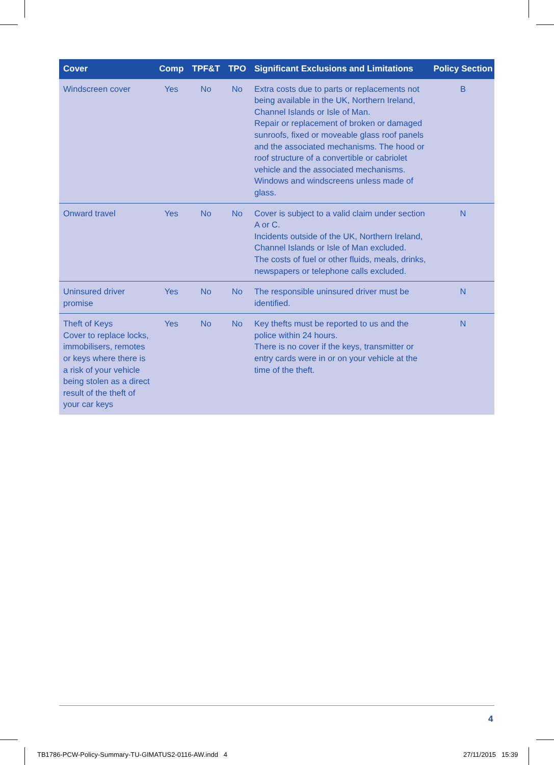| Cover | Comp | TPF&T | TPO | Significant Exclusions and Limitations | Policy Section |
| --- | --- | --- | --- | --- | --- |
| Windscreen cover | Yes | No | No | Extra costs due to parts or replacements not being available in the UK, Northern Ireland, Channel Islands or Isle of Man. Repair or replacement of broken or damaged sunroofs, fixed or moveable glass roof panels and the associated mechanisms. The hood or roof structure of a convertible or cabriolet vehicle and the associated mechanisms. Windows and windscreens unless made of glass. | B |
| Onward travel | Yes | No | No | Cover is subject to a valid claim under section A or C. Incidents outside of the UK, Northern Ireland, Channel Islands or Isle of Man excluded. The costs of fuel or other fluids, meals, drinks, newspapers or telephone calls excluded. | N |
| Uninsured driver promise | Yes | No | No | The responsible uninsured driver must be identified. | N |
| Theft of Keys Cover to replace locks, immobilisers, remotes or keys where there is a risk of your vehicle being stolen as a direct result of the theft of your car keys | Yes | No | No | Key thefts must be reported to us and the police within 24 hours. There is no cover if the keys, transmitter or entry cards were in or on your vehicle at the time of the theft. | N |
4
TB1786-PCW-Policy-Summary-TU-GIMATUS2-0116-AW.indd 4
27/11/2015 15:39